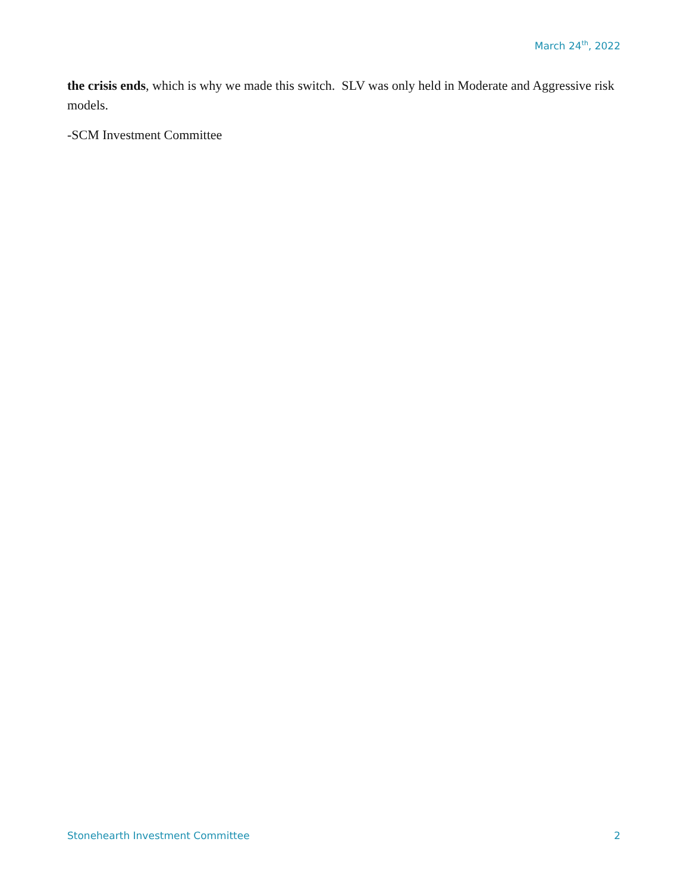March 24<sup>th</sup>, 2022
the crisis ends, which is why we made this switch. SLV was only held in Moderate and Aggressive risk models.
-SCM Investment Committee
Stonehearth Investment Committee 2